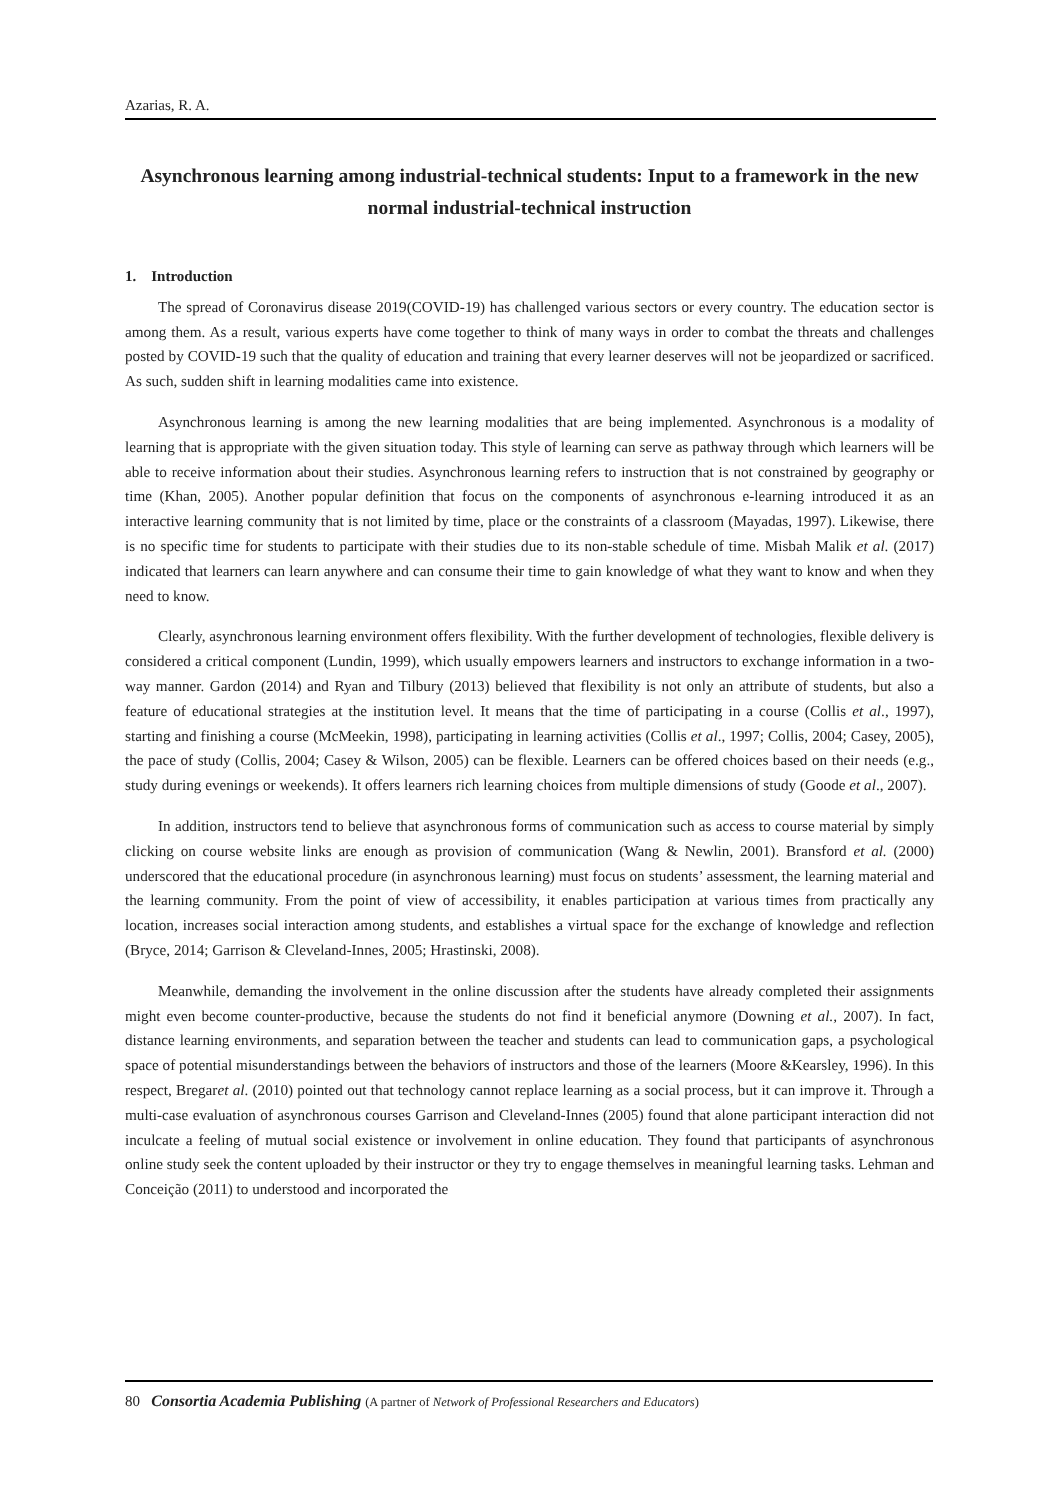Azarias, R. A.
Asynchronous learning among industrial-technical students: Input to a framework in the new normal industrial-technical instruction
1. Introduction
The spread of Coronavirus disease 2019(COVID-19) has challenged various sectors or every country. The education sector is among them. As a result, various experts have come together to think of many ways in order to combat the threats and challenges posted by COVID-19 such that the quality of education and training that every learner deserves will not be jeopardized or sacrificed. As such, sudden shift in learning modalities came into existence.
Asynchronous learning is among the new learning modalities that are being implemented. Asynchronous is a modality of learning that is appropriate with the given situation today. This style of learning can serve as pathway through which learners will be able to receive information about their studies. Asynchronous learning refers to instruction that is not constrained by geography or time (Khan, 2005). Another popular definition that focus on the components of asynchronous e-learning introduced it as an interactive learning community that is not limited by time, place or the constraints of a classroom (Mayadas, 1997). Likewise, there is no specific time for students to participate with their studies due to its non-stable schedule of time. Misbah Malik et al. (2017) indicated that learners can learn anywhere and can consume their time to gain knowledge of what they want to know and when they need to know.
Clearly, asynchronous learning environment offers flexibility. With the further development of technologies, flexible delivery is considered a critical component (Lundin, 1999), which usually empowers learners and instructors to exchange information in a two-way manner. Gardon (2014) and Ryan and Tilbury (2013) believed that flexibility is not only an attribute of students, but also a feature of educational strategies at the institution level. It means that the time of participating in a course (Collis et al., 1997), starting and finishing a course (McMeekin, 1998), participating in learning activities (Collis et al., 1997; Collis, 2004; Casey, 2005), the pace of study (Collis, 2004; Casey & Wilson, 2005) can be flexible. Learners can be offered choices based on their needs (e.g., study during evenings or weekends). It offers learners rich learning choices from multiple dimensions of study (Goode et al., 2007).
In addition, instructors tend to believe that asynchronous forms of communication such as access to course material by simply clicking on course website links are enough as provision of communication (Wang & Newlin, 2001). Bransford et al. (2000) underscored that the educational procedure (in asynchronous learning) must focus on students’ assessment, the learning material and the learning community. From the point of view of accessibility, it enables participation at various times from practically any location, increases social interaction among students, and establishes a virtual space for the exchange of knowledge and reflection (Bryce, 2014; Garrison & Cleveland-Innes, 2005; Hrastinski, 2008).
Meanwhile, demanding the involvement in the online discussion after the students have already completed their assignments might even become counter-productive, because the students do not find it beneficial anymore (Downing et al., 2007). In fact, distance learning environments, and separation between the teacher and students can lead to communication gaps, a psychological space of potential misunderstandings between the behaviors of instructors and those of the learners (Moore &Kearsley, 1996). In this respect, Bregaret al. (2010) pointed out that technology cannot replace learning as a social process, but it can improve it. Through a multi-case evaluation of asynchronous courses Garrison and Cleveland-Innes (2005) found that alone participant interaction did not inculcate a feeling of mutual social existence or involvement in online education. They found that participants of asynchronous online study seek the content uploaded by their instructor or they try to engage themselves in meaningful learning tasks. Lehman and Conceição (2011) to understood and incorporated the
80 Consortia Academia Publishing (A partner of Network of Professional Researchers and Educators)